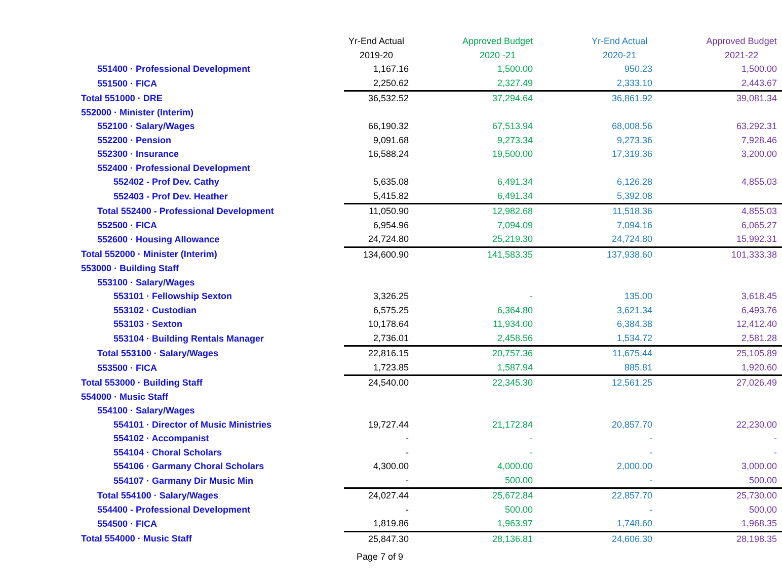| | Yr-End Actual | Approved Budget | Yr-End Actual | Approved Budget |
| --- | --- | --- | --- | --- |
| | 2019-20 | 2020 -21 | 2020-21 | 2021-22 |
| 551400 · Professional Development | 1,167.16 | 1,500.00 | 950.23 | 1,500.00 |
| 551500 · FICA | 2,250.62 | 2,327.49 | 2,333.10 | 2,443.67 |
| Total 551000 · DRE | 36,532.52 | 37,294.64 | 36,861.92 | 39,081.34 |
| 552000 · Minister (Interim) | | | | |
| 552100 · Salary/Wages | 66,190.32 | 67,513.94 | 68,008.56 | 63,292.31 |
| 552200 · Pension | 9,091.68 | 9,273.34 | 9,273.36 | 7,928.46 |
| 552300 · Insurance | 16,588.24 | 19,500.00 | 17,319.36 | 3,200.00 |
| 552400 · Professional Development | | | | |
| 552402 - Prof Dev. Cathy | 5,635.08 | 6,491.34 | 6,126.28 | 4,855.03 |
| 552403 - Prof Dev. Heather | 5,415.82 | 6,491.34 | 5,392.08 | |
| Total 552400 - Professional Development | 11,050.90 | 12,982.68 | 11,518.36 | 4,855.03 |
| 552500 · FICA | 6,954.96 | 7,094.09 | 7,094.16 | 6,065.27 |
| 552600 · Housing Allowance | 24,724.80 | 25,219.30 | 24,724.80 | 15,992.31 |
| Total 552000 · Minister (Interim) | 134,600.90 | 141,583.35 | 137,938.60 | 101,333.38 |
| 553000 · Building Staff | | | | |
| 553100 · Salary/Wages | | | | |
| 553101 · Fellowship Sexton | 3,326.25 | - | 135.00 | 3,618.45 |
| 553102 · Custodian | 6,575.25 | 6,364.80 | 3,621.34 | 6,493.76 |
| 553103 · Sexton | 10,178.64 | 11,934.00 | 6,384.38 | 12,412.40 |
| 553104 · Building Rentals Manager | 2,736.01 | 2,458.56 | 1,534.72 | 2,581.28 |
| Total 553100 · Salary/Wages | 22,816.15 | 20,757.36 | 11,675.44 | 25,105.89 |
| 553500 · FICA | 1,723.85 | 1,587.94 | 885.81 | 1,920.60 |
| Total 553000 · Building Staff | 24,540.00 | 22,345.30 | 12,561.25 | 27,026.49 |
| 554000 · Music Staff | | | | |
| 554100 · Salary/Wages | | | | |
| 554101 · Director of Music Ministries | 19,727.44 | 21,172.84 | 20,857.70 | 22,230.00 |
| 554102 · Accompanist | - | - | - | - |
| 554104 · Choral Scholars | - | - | - | - |
| 554106 · Garmany Choral Scholars | 4,300.00 | 4,000.00 | 2,000.00 | 3,000.00 |
| 554107 · Garmany Dir Music Min | - | 500.00 | - | 500.00 |
| Total 554100 · Salary/Wages | 24,027.44 | 25,672.84 | 22,857.70 | 25,730.00 |
| 554400 - Professional Development | - | 500.00 | - | 500.00 |
| 554500 · FICA | 1,819.86 | 1,963.97 | 1,748.60 | 1,968.35 |
| Total 554000 · Music Staff | 25,847.30 | 28,136.81 | 24,606.30 | 28,198.35 |
Page 7 of 9